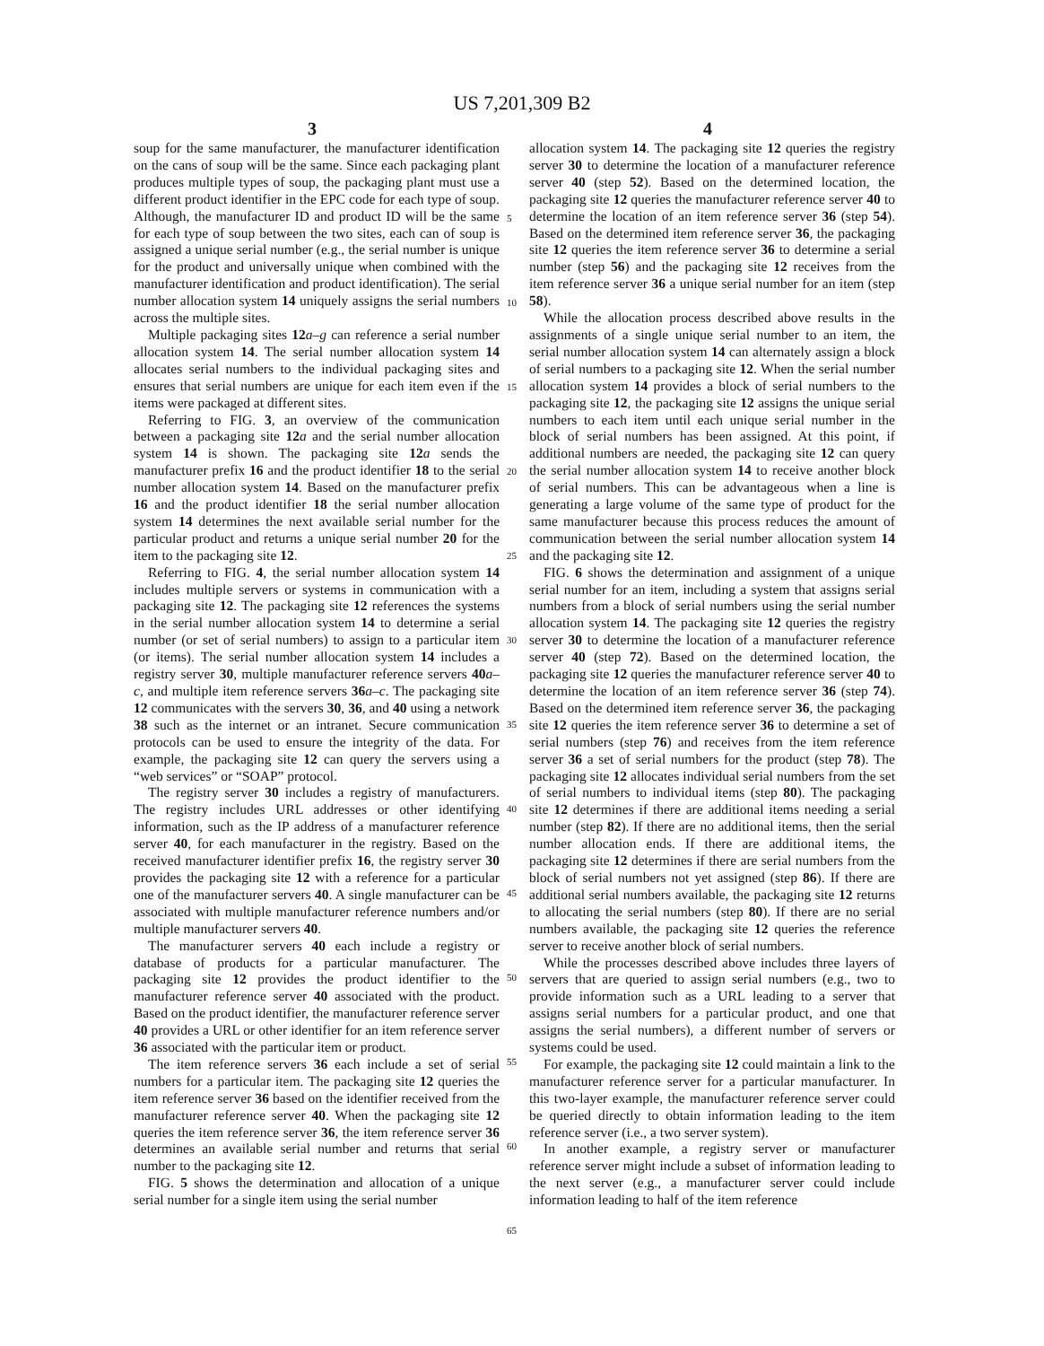US 7,201,309 B2
3 4
soup for the same manufacturer, the manufacturer identification on the cans of soup will be the same. Since each packaging plant produces multiple types of soup, the packaging plant must use a different product identifier in the EPC code for each type of soup. Although, the manufacturer ID and product ID will be the same for each type of soup between the two sites, each can of soup is assigned a unique serial number (e.g., the serial number is unique for the product and universally unique when combined with the manufacturer identification and product identification). The serial number allocation system 14 uniquely assigns the serial numbers across the multiple sites.
Multiple packaging sites 12 a–g can reference a serial number allocation system 14. The serial number allocation system 14 allocates serial numbers to the individual packaging sites and ensures that serial numbers are unique for each item even if the items were packaged at different sites.
Referring to FIG. 3, an overview of the communication between a packaging site 12 a and the serial number allocation system 14 is shown. The packaging site 12 a sends the manufacturer prefix 16 and the product identifier 18 to the serial number allocation system 14. Based on the manufacturer prefix 16 and the product identifier 18 the serial number allocation system 14 determines the next available serial number for the particular product and returns a unique serial number 20 for the item to the packaging site 12.
Referring to FIG. 4, the serial number allocation system 14 includes multiple servers or systems in communication with a packaging site 12. The packaging site 12 references the systems in the serial number allocation system 14 to determine a serial number (or set of serial numbers) to assign to a particular item (or items). The serial number allocation system 14 includes a registry server 30, multiple manufacturer reference servers 40 a–c, and multiple item reference servers 36 a–c. The packaging site 12 communicates with the servers 30, 36, and 40 using a network 38 such as the internet or an intranet. Secure communication protocols can be used to ensure the integrity of the data. For example, the packaging site 12 can query the servers using a “web services” or “SOAP” protocol.
The registry server 30 includes a registry of manufacturers. The registry includes URL addresses or other identifying information, such as the IP address of a manufacturer reference server 40, for each manufacturer in the registry. Based on the received manufacturer identifier prefix 16, the registry server 30 provides the packaging site 12 with a reference for a particular one of the manufacturer servers 40. A single manufacturer can be associated with multiple manufacturer reference numbers and/or multiple manufacturer servers 40.
The manufacturer servers 40 each include a registry or database of products for a particular manufacturer. The packaging site 12 provides the product identifier to the manufacturer reference server 40 associated with the product. Based on the product identifier, the manufacturer reference server 40 provides a URL or other identifier for an item reference server 36 associated with the particular item or product.
The item reference servers 36 each include a set of serial numbers for a particular item. The packaging site 12 queries the item reference server 36 based on the identifier received from the manufacturer reference server 40. When the packaging site 12 queries the item reference server 36, the item reference server 36 determines an available serial number and returns that serial number to the packaging site 12.
FIG. 5 shows the determination and allocation of a unique serial number for a single item using the serial number
5
10
15
20
25
30
35
40
45
50
55
60
65
allocation system 14. The packaging site 12 queries the registry server 30 to determine the location of a manufacturer reference server 40 (step 52). Based on the determined location, the packaging site 12 queries the manufacturer reference server 40 to determine the location of an item reference server 36 (step 54). Based on the determined item reference server 36, the packaging site 12 queries the item reference server 36 to determine a serial number (step 56) and the packaging site 12 receives from the item reference server 36 a unique serial number for an item (step 58).
While the allocation process described above results in the assignments of a single unique serial number to an item, the serial number allocation system 14 can alternately assign a block of serial numbers to a packaging site 12. When the serial number allocation system 14 provides a block of serial numbers to the packaging site 12, the packaging site 12 assigns the unique serial numbers to each item until each unique serial number in the block of serial numbers has been assigned. At this point, if additional numbers are needed, the packaging site 12 can query the serial number allocation system 14 to receive another block of serial numbers. This can be advantageous when a line is generating a large volume of the same type of product for the same manufacturer because this process reduces the amount of communication between the serial number allocation system 14 and the packaging site 12.
FIG. 6 shows the determination and assignment of a unique serial number for an item, including a system that assigns serial numbers from a block of serial numbers using the serial number allocation system 14. The packaging site 12 queries the registry server 30 to determine the location of a manufacturer reference server 40 (step 72). Based on the determined location, the packaging site 12 queries the manufacturer reference server 40 to determine the location of an item reference server 36 (step 74). Based on the determined item reference server 36, the packaging site 12 queries the item reference server 36 to determine a set of serial numbers (step 76) and receives from the item reference server 36 a set of serial numbers for the product (step 78). The packaging site 12 allocates individual serial numbers from the set of serial numbers to individual items (step 80). The packaging site 12 determines if there are additional items needing a serial number (step 82). If there are no additional items, then the serial number allocation ends. If there are additional items, the packaging site 12 determines if there are serial numbers from the block of serial numbers not yet assigned (step 86). If there are additional serial numbers available, the packaging site 12 returns to allocating the serial numbers (step 80). If there are no serial numbers available, the packaging site 12 queries the reference server to receive another block of serial numbers.
While the processes described above includes three layers of servers that are queried to assign serial numbers (e.g., two to provide information such as a URL leading to a server that assigns serial numbers for a particular product, and one that assigns the serial numbers), a different number of servers or systems could be used.
For example, the packaging site 12 could maintain a link to the manufacturer reference server for a particular manufacturer. In this two-layer example, the manufacturer reference server could be queried directly to obtain information leading to the item reference server (i.e., a two server system).
In another example, a registry server or manufacturer reference server might include a subset of information leading to the next server (e.g., a manufacturer server could include information leading to half of the item reference